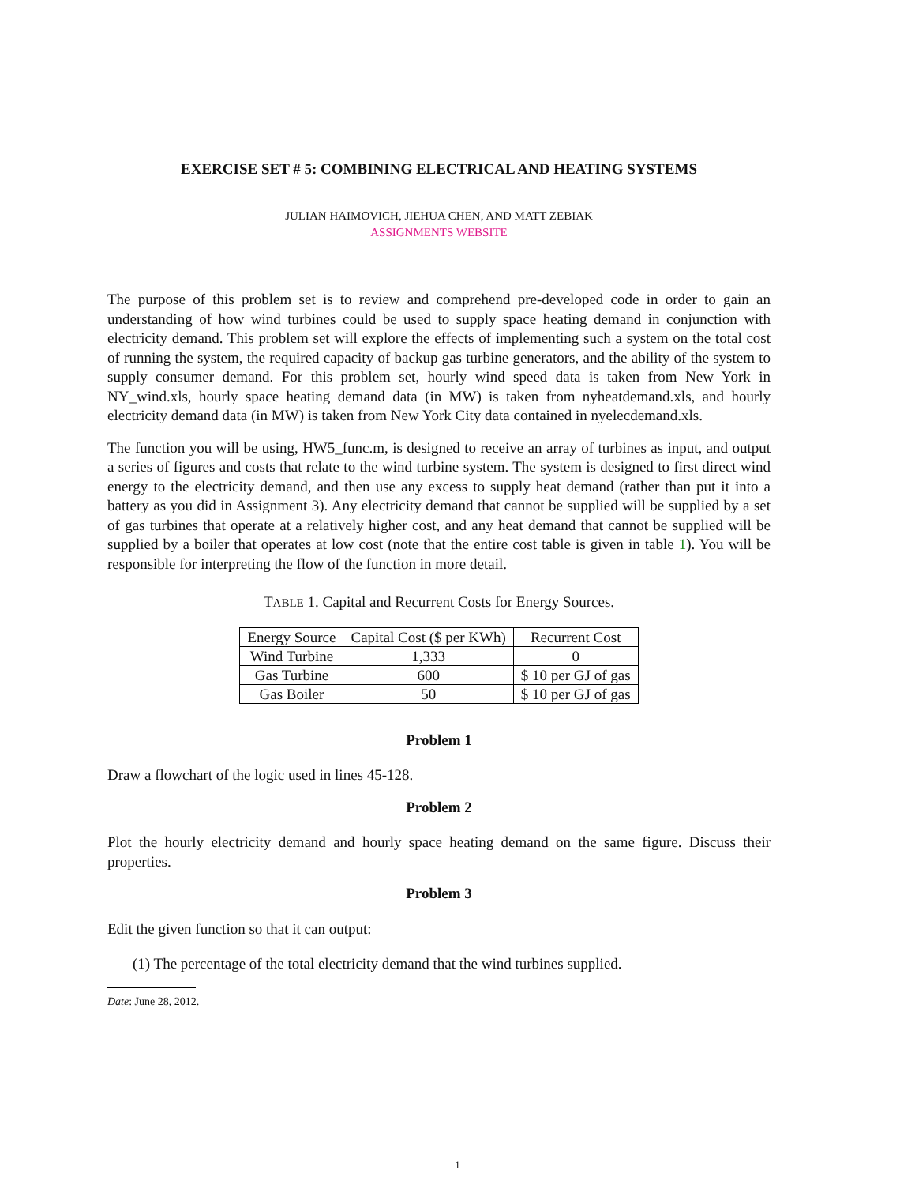EXERCISE SET # 5: COMBINING ELECTRICAL AND HEATING SYSTEMS
JULIAN HAIMOVICH, JIEHUA CHEN, AND MATT ZEBIAK
ASSIGNMENTS WEBSITE
The purpose of this problem set is to review and comprehend pre-developed code in order to gain an understanding of how wind turbines could be used to supply space heating demand in conjunction with electricity demand. This problem set will explore the effects of implementing such a system on the total cost of running the system, the required capacity of backup gas turbine generators, and the ability of the system to supply consumer demand. For this problem set, hourly wind speed data is taken from New York in NY_wind.xls, hourly space heating demand data (in MW) is taken from nyheatdemand.xls, and hourly electricity demand data (in MW) is taken from New York City data contained in nyelecdemand.xls.
The function you will be using, HW5_func.m, is designed to receive an array of turbines as input, and output a series of figures and costs that relate to the wind turbine system. The system is designed to first direct wind energy to the electricity demand, and then use any excess to supply heat demand (rather than put it into a battery as you did in Assignment 3). Any electricity demand that cannot be supplied will be supplied by a set of gas turbines that operate at a relatively higher cost, and any heat demand that cannot be supplied will be supplied by a boiler that operates at low cost (note that the entire cost table is given in table 1). You will be responsible for interpreting the flow of the function in more detail.
TABLE 1. Capital and Recurrent Costs for Energy Sources.
| Energy Source | Capital Cost ($ per KWh) | Recurrent Cost |
| --- | --- | --- |
| Wind Turbine | 1,333 | 0 |
| Gas Turbine | 600 | $ 10 per GJ of gas |
| Gas Boiler | 50 | $ 10 per GJ of gas |
Problem 1
Draw a flowchart of the logic used in lines 45-128.
Problem 2
Plot the hourly electricity demand and hourly space heating demand on the same figure. Discuss their properties.
Problem 3
Edit the given function so that it can output:
(1) The percentage of the total electricity demand that the wind turbines supplied.
Date: June 28, 2012.
1